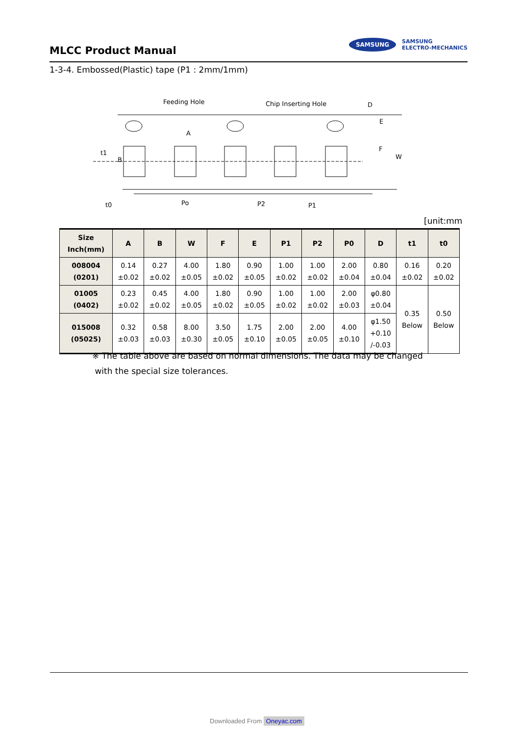MLCC Product Manual
SAMSUNG SAMSUNG
ELECTRO-MECHANICS
1-3-4. Embossed(Plastic) tape (P1 : 2mm/1mm)
Feeding Hole
Chip Inserting Hole
D
A
B
t1
E
F
W
t0
Po
P2
P1
[unit:mm
| Size Inch(mm) | A | B | W | F | E | P1 | P2 | P0 | D | t1 | t0 |
| --- | --- | --- | --- | --- | --- | --- | --- | --- | --- | --- | --- |
| 008004 (0201) | 0.14 ±0.02 | 0.27 ±0.02 | 4.00 ±0.05 | 1.80 ±0.02 | 0.90 ±0.05 | 1.00 ±0.02 | 1.00 ±0.02 | 2.00 ±0.04 | 0.80 ±0.04 | 0.16 ±0.02 | 0.20 ±0.02 |
| 01005 (0402) | 0.23 ±0.02 | 0.45 ±0.02 | 4.00 ±0.05 | 1.80 ±0.02 | 0.90 ±0.05 | 1.00 ±0.02 | 1.00 ±0.02 | 2.00 ±0.03 | φ0.80 ±0.04 | 0.35 Below | 0.50 Below |
| 015008 (05025) | 0.32 ±0.03 | 0.58 ±0.03 | 8.00 ±0.30 | 3.50 ±0.05 | 1.75 ±0.10 | 2.00 ±0.05 | 2.00 ±0.05 | 4.00 ±0.10 | φ1.50 +0.10 /-0.03 | | |
※ The table above are based on normal dimensions. The data may be changed
with the special size tolerances.
Downloaded From Oneyac.com